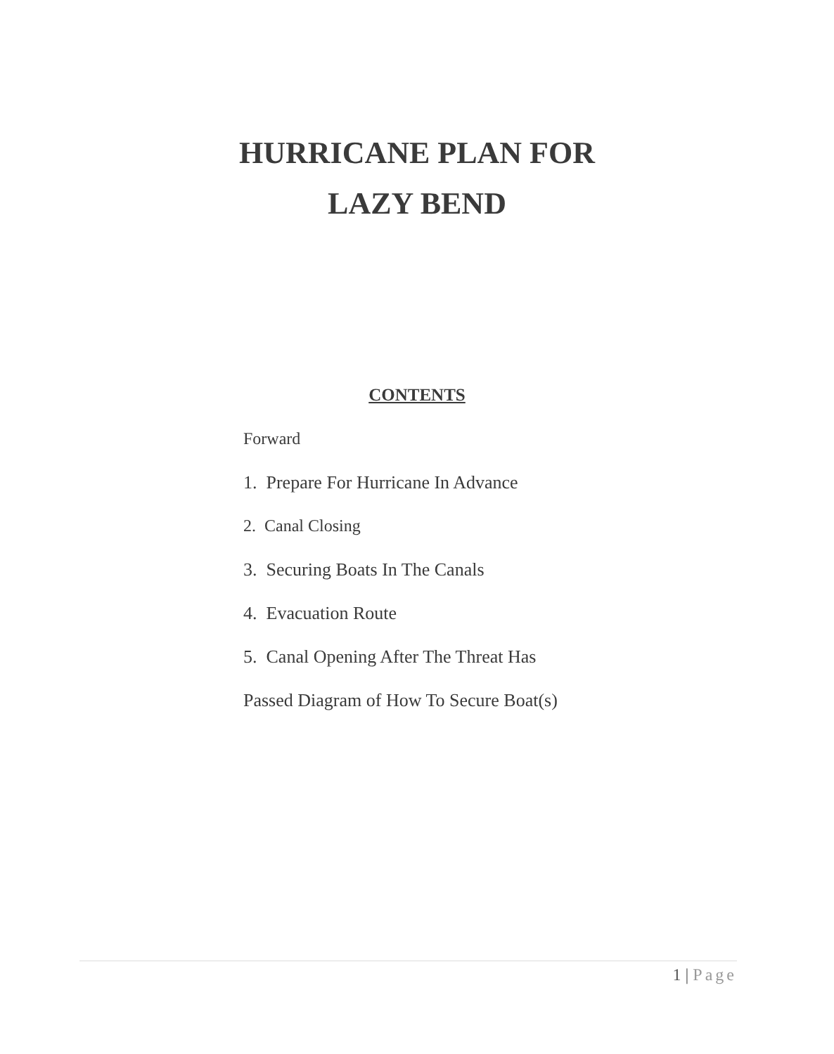HURRICANE PLAN FOR
LAZY BEND
CONTENTS
Forward
1. Prepare For Hurricane In Advance
2. Canal Closing
3. Securing Boats In The Canals
4. Evacuation Route
5. Canal Opening After The Threat Has
Passed Diagram of How To Secure Boat(s)
1 | Page